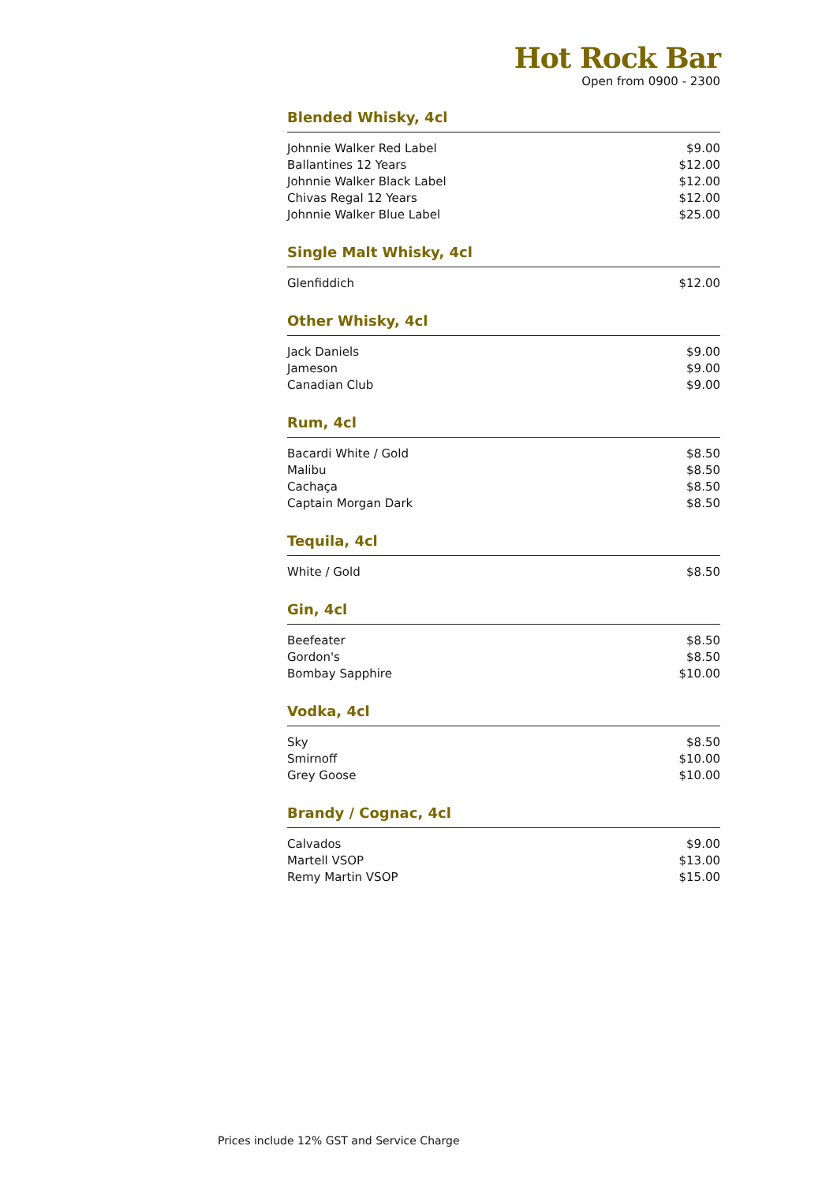Hot Rock Bar
Open from 0900 - 2300
Blended Whisky, 4cl
| Johnnie Walker Red Label | $9.00 |
| Ballantines 12 Years | $12.00 |
| Johnnie Walker Black Label | $12.00 |
| Chivas Regal 12 Years | $12.00 |
| Johnnie Walker Blue Label | $25.00 |
Single Malt Whisky, 4cl
| Glenfiddich | $12.00 |
Other Whisky, 4cl
| Jack Daniels | $9.00 |
| Jameson | $9.00 |
| Canadian Club | $9.00 |
Rum, 4cl
| Bacardi White / Gold | $8.50 |
| Malibu | $8.50 |
| Cachaça | $8.50 |
| Captain Morgan Dark | $8.50 |
Tequila, 4cl
| White / Gold | $8.50 |
Gin, 4cl
| Beefeater | $8.50 |
| Gordon's | $8.50 |
| Bombay Sapphire | $10.00 |
Vodka, 4cl
| Sky | $8.50 |
| Smirnoff | $10.00 |
| Grey Goose | $10.00 |
Brandy / Cognac, 4cl
| Calvados | $9.00 |
| Martell VSOP | $13.00 |
| Remy Martin VSOP | $15.00 |
Prices include 12% GST and Service Charge